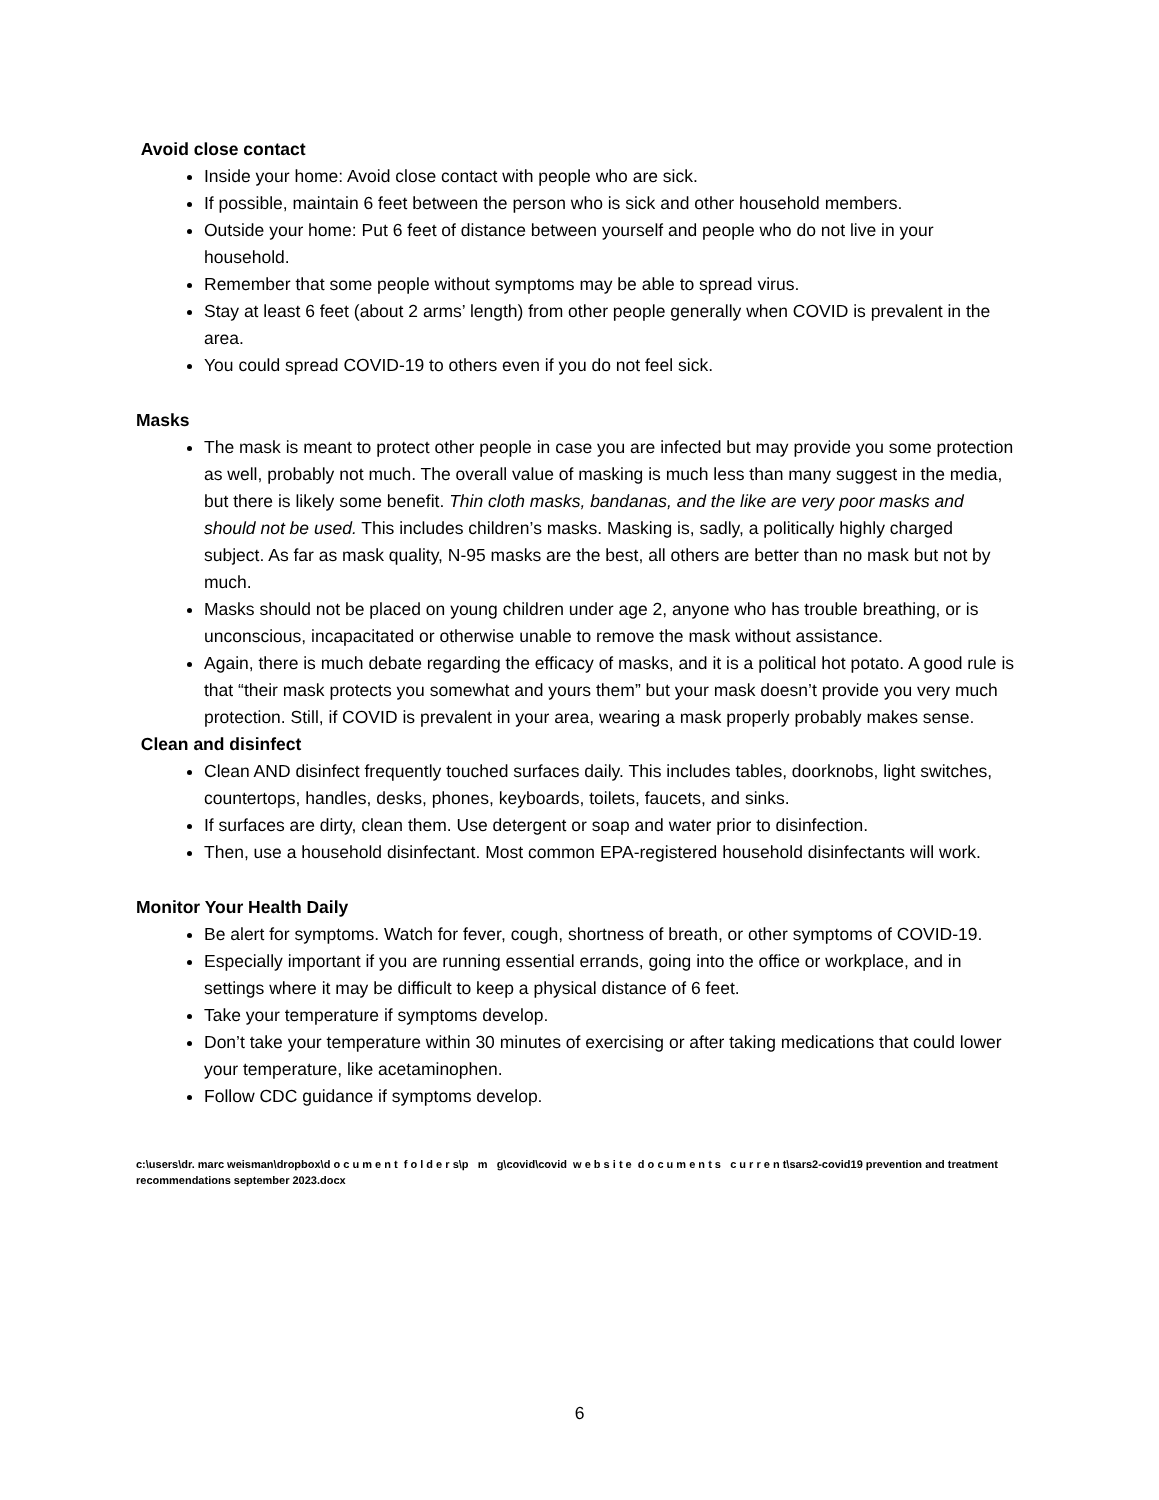Avoid close contact
Inside your home: Avoid close contact with people who are sick.
If possible, maintain 6 feet between the person who is sick and other household members.
Outside your home: Put 6 feet of distance between yourself and people who do not live in your household.
Remember that some people without symptoms may be able to spread virus.
Stay at least 6 feet (about 2 arms’ length) from other people generally when COVID is prevalent in the area.
You could spread COVID-19 to others even if you do not feel sick.
Masks
The mask is meant to protect other people in case you are infected but may provide you some protection as well, probably not much. The overall value of masking is much less than many suggest in the media, but there is likely some benefit. Thin cloth masks, bandanas, and the like are very poor masks and should not be used. This includes children’s masks. Masking is, sadly, a politically highly charged subject. As far as mask quality, N-95 masks are the best, all others are better than no mask but not by much.
Masks should not be placed on young children under age 2, anyone who has trouble breathing, or is unconscious, incapacitated or otherwise unable to remove the mask without assistance.
Again, there is much debate regarding the efficacy of masks, and it is a political hot potato. A good rule is that “their mask protects you somewhat and yours them” but your mask doesn’t provide you very much protection. Still, if COVID is prevalent in your area, wearing a mask properly probably makes sense.
Clean and disinfect
Clean AND disinfect frequently touched surfaces daily. This includes tables, doorknobs, light switches, countertops, handles, desks, phones, keyboards, toilets, faucets, and sinks.
If surfaces are dirty, clean them. Use detergent or soap and water prior to disinfection.
Then, use a household disinfectant. Most common EPA-registered household disinfectants will work.
Monitor Your Health Daily
Be alert for symptoms. Watch for fever, cough, shortness of breath, or other symptoms of COVID-19.
Especially important if you are running essential errands, going into the office or workplace, and in settings where it may be difficult to keep a physical distance of 6 feet.
Take your temperature if symptoms develop.
Don’t take your temperature within 30 minutes of exercising or after taking medications that could lower your temperature, like acetaminophen.
Follow CDC guidance if symptoms develop.
c:\users\dr. marc weisman\dropbox\d o c u m e n t f o l d e r s\p m g\covid\covid w e b s i t e d o c u m e n t s c u r r e n t\sars2-covid19 prevention and treatment recommendations september 2023.docx
6